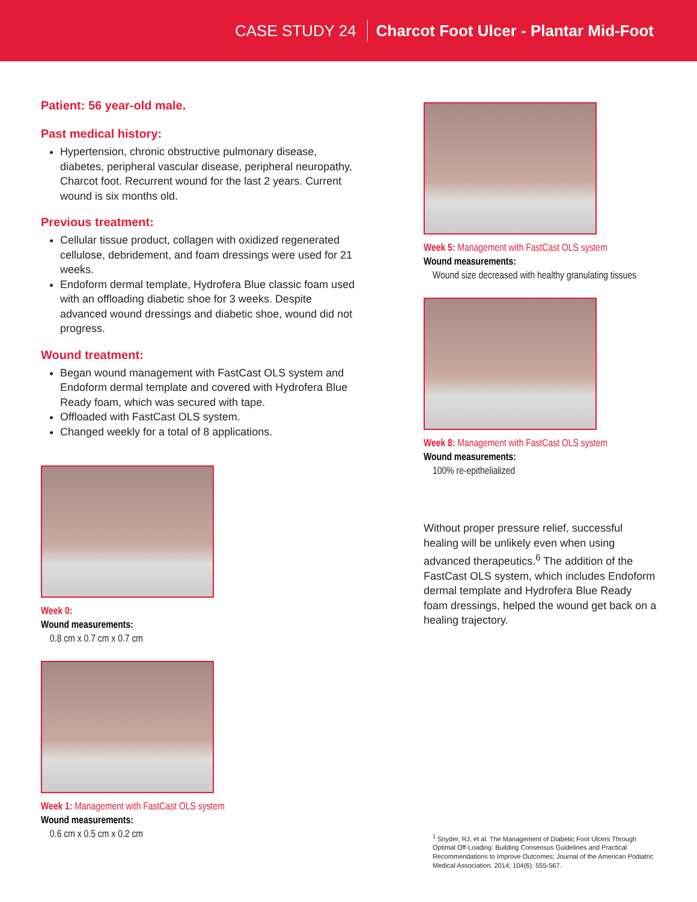CASE STUDY 24 Charcot Foot Ulcer - Plantar Mid-Foot
Patient: 56 year-old male.
Past medical history:
Hypertension, chronic obstructive pulmonary disease, diabetes, peripheral vascular disease, peripheral neuropathy, Charcot foot. Recurrent wound for the last 2 years. Current wound is six months old.
Previous treatment:
Cellular tissue product, collagen with oxidized regenerated cellulose, debridement, and foam dressings were used for 21 weeks.
Endoform dermal template, Hydrofera Blue classic foam used with an offloading diabetic shoe for 3 weeks. Despite advanced wound dressings and diabetic shoe, wound did not progress.
Wound treatment:
Began wound management with FastCast OLS system and Endoform dermal template and covered with Hydrofera Blue Ready foam, which was secured with tape.
Offloaded with FastCast OLS system.
Changed weekly for a total of 8 applications.
Week 0:
Wound measurements:
0.8 cm x 0.7 cm x 0.7 cm
Week 1: Management with FastCast OLS system
Wound measurements:
0.6 cm x 0.5 cm x 0.2 cm
Week 5: Management with FastCast OLS system
Wound measurements:
Wound size decreased with healthy granulating tissues
Week 8: Management with FastCast OLS system
Wound measurements:
100% re-epithelialized
Without proper pressure relief, successful healing will be unlikely even when using advanced therapeutics.<sup>6</sup> The addition of the FastCast OLS system, which includes Endoform dermal template and Hydrofera Blue Ready foam dressings, helped the wound get back on a healing trajectory.
<sup>1</sup> Snyder, RJ, et al. The Management of Diabetic Foot Ulcers Through Optimal Off-Loading: Building Consensus Guidelines and Practical Recommendations to Improve Outcomes; Journal of the American Podiatric Medical Association. 2014; 104(6): 555-567.